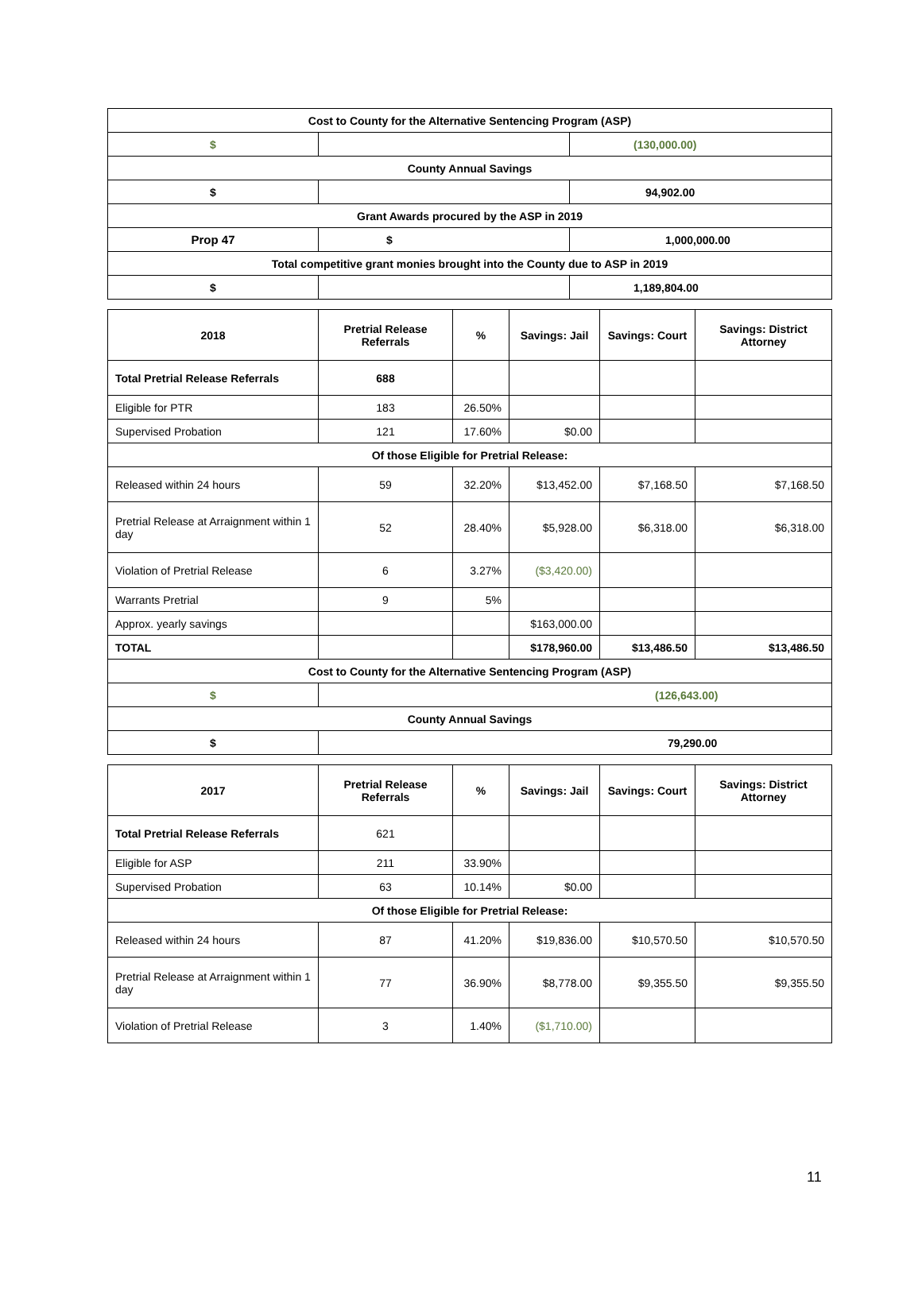| Cost to County for the Alternative Sentencing Program (ASP) | | |
| --- | --- | --- |
| $ | | (130,000.00) |
| County Annual Savings | | |
| $ | | 94,902.00 |
| Grant Awards procured by the ASP in 2019 | | |
| Prop 47 | $ | 1,000,000.00 |
| Total competitive grant monies brought into the County due to ASP in 2019 | | |
| $ | | 1,189,804.00 |
| 2018 | Pretrial Release Referrals | % | Savings: Jail | Savings: Court | Savings: District Attorney |
| --- | --- | --- | --- | --- | --- |
| Total Pretrial Release Referrals | 688 | | | | |
| Eligible for PTR | 183 | 26.50% | | | |
| Supervised Probation | 121 | 17.60% | $0.00 | | |
| Of those Eligible for Pretrial Release: | | | | | |
| Released within 24 hours | 59 | 32.20% | $13,452.00 | $7,168.50 | $7,168.50 |
| Pretrial Release at Arraignment within 1 day | 52 | 28.40% | $5,928.00 | $6,318.00 | $6,318.00 |
| Violation of Pretrial Release | 6 | 3.27% | ($3,420.00) | | |
| Warrants Pretrial | 9 | 5% | | | |
| Approx. yearly savings | | | $163,000.00 | | |
| TOTAL | | | $178,960.00 | $13,486.50 | $13,486.50 |
| Cost to County for the Alternative Sentencing Program (ASP) | | | | | |
| $ | (126,643.00) | | | | |
| County Annual Savings | | | | | |
| $ | 79,290.00 | | | | |
| 2017 | Pretrial Release Referrals | % | Savings: Jail | Savings: Court | Savings: District Attorney |
| --- | --- | --- | --- | --- | --- |
| Total Pretrial Release Referrals | 621 | | | | |
| Eligible for ASP | 211 | 33.90% | | | |
| Supervised Probation | 63 | 10.14% | $0.00 | | |
| Of those Eligible for Pretrial Release: | | | | | |
| Released within 24 hours | 87 | 41.20% | $19,836.00 | $10,570.50 | $10,570.50 |
| Pretrial Release at Arraignment within 1 day | 77 | 36.90% | $8,778.00 | $9,355.50 | $9,355.50 |
| Violation of Pretrial Release | 3 | 1.40% | ($1,710.00) | | |
11